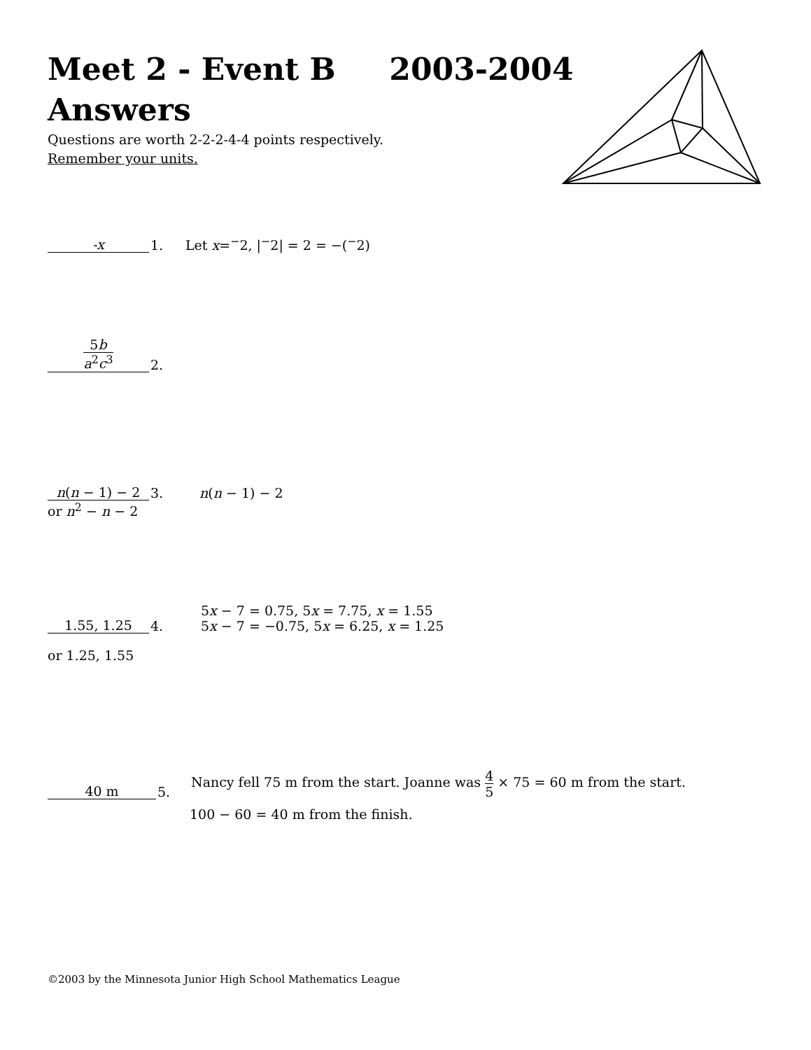Meet 2 - Event B 2003-2004
Answers
Questions are worth 2-2-2-4-4 points respectively.
Remember your units.
-x
1.
Let x=<sup>−</sup>2, |<sup>−</sup>2| = 2 = −(<sup>−</sup>2)
5b a<sup>2</sup>c<sup>3</sup>
2.
n(n − 1) − 2
3.
n(n − 1) − 2
or n<sup>2</sup> − n − 2
1.55, 1.25
4.
5x − 7 = 0.75, 5x = 7.75, x = 1.55
5x − 7 = −0.75, 5x = 6.25, x = 1.25
or 1.25, 1.55
40 m
5.
Nancy fell 75 m from the start. Joanne was 4 5 × 75 = 60 m from the start.
100 − 60 = 40 m from the finish.
©2003 by the Minnesota Junior High School Mathematics League